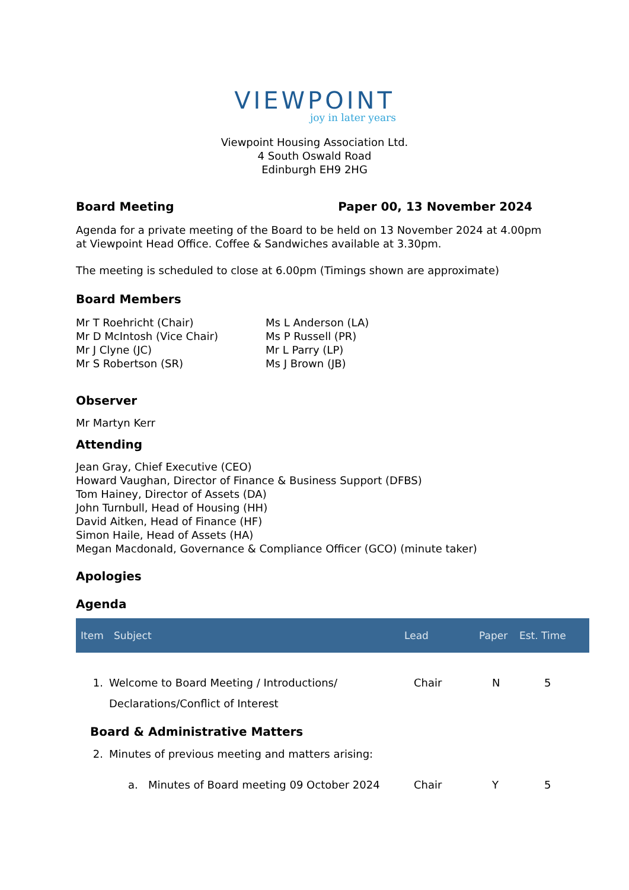VIEWPOINT
joy in later years
Viewpoint Housing Association Ltd.
4 South Oswald Road
Edinburgh EH9 2HG
Board Meeting Paper 00, 13 November 2024
Agenda for a private meeting of the Board to be held on 13 November 2024 at 4.00pm at Viewpoint Head Office. Coffee & Sandwiches available at 3.30pm.
The meeting is scheduled to close at 6.00pm (Timings shown are approximate)
Board Members
Mr T Roehricht (Chair)
Mr D McIntosh (Vice Chair)
Mr J Clyne (JC)
Mr S Robertson (SR)
Ms L Anderson (LA)
Ms P Russell (PR)
Mr L Parry (LP)
Ms J Brown (JB)
Observer
Mr Martyn Kerr
Attending
Jean Gray, Chief Executive (CEO)
Howard Vaughan, Director of Finance & Business Support (DFBS)
Tom Hainey, Director of Assets (DA)
John Turnbull, Head of Housing (HH)
David Aitken, Head of Finance (HF)
Simon Haile, Head of Assets (HA)
Megan Macdonald, Governance & Compliance Officer (GCO) (minute taker)
Apologies
Agenda
| Item | Subject | Lead | Paper | Est. Time |
| --- | --- | --- | --- | --- |
| 1. | Welcome to Board Meeting / Introductions/ Declarations/Conflict of Interest | Chair | N | 5 |
| | Board & Administrative Matters | | | |
| 2. | Minutes of previous meeting and matters arising: | | | |
| | a. Minutes of Board meeting 09 October 2024 | Chair | Y | 5 |